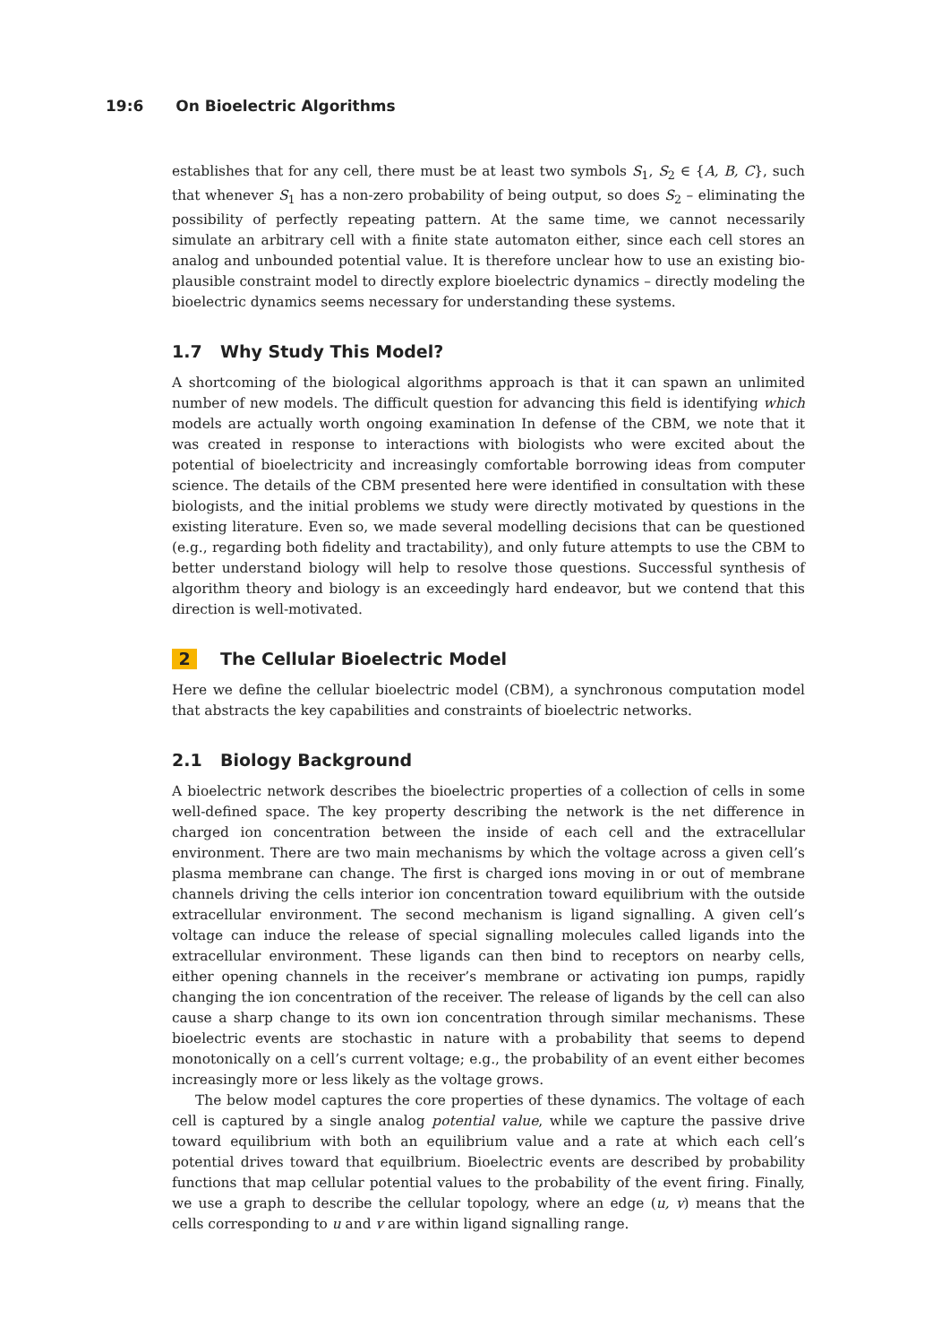19:6 On Bioelectric Algorithms
establishes that for any cell, there must be at least two symbols S<sub>1</sub>, S<sub>2</sub> ∈ {A, B, C}, such that whenever S<sub>1</sub> has a non-zero probability of being output, so does S<sub>2</sub> – eliminating the possibility of perfectly repeating pattern. At the same time, we cannot necessarily simulate an arbitrary cell with a finite state automaton either, since each cell stores an analog and unbounded potential value. It is therefore unclear how to use an existing bio-plausible constraint model to directly explore bioelectric dynamics – directly modeling the bioelectric dynamics seems necessary for understanding these systems.
1.7 Why Study This Model?
A shortcoming of the biological algorithms approach is that it can spawn an unlimited number of new models. The difficult question for advancing this field is identifying which models are actually worth ongoing examination In defense of the CBM, we note that it was created in response to interactions with biologists who were excited about the potential of bioelectricity and increasingly comfortable borrowing ideas from computer science. The details of the CBM presented here were identified in consultation with these biologists, and the initial problems we study were directly motivated by questions in the existing literature. Even so, we made several modelling decisions that can be questioned (e.g., regarding both fidelity and tractability), and only future attempts to use the CBM to better understand biology will help to resolve those questions. Successful synthesis of algorithm theory and biology is an exceedingly hard endeavor, but we contend that this direction is well-motivated.
2 The Cellular Bioelectric Model
Here we define the cellular bioelectric model (CBM), a synchronous computation model that abstracts the key capabilities and constraints of bioelectric networks.
2.1 Biology Background
A bioelectric network describes the bioelectric properties of a collection of cells in some well-defined space. The key property describing the network is the net difference in charged ion concentration between the inside of each cell and the extracellular environment. There are two main mechanisms by which the voltage across a given cell’s plasma membrane can change. The first is charged ions moving in or out of membrane channels driving the cells interior ion concentration toward equilibrium with the outside extracellular environment. The second mechanism is ligand signalling. A given cell’s voltage can induce the release of special signalling molecules called ligands into the extracellular environment. These ligands can then bind to receptors on nearby cells, either opening channels in the receiver’s membrane or activating ion pumps, rapidly changing the ion concentration of the receiver. The release of ligands by the cell can also cause a sharp change to its own ion concentration through similar mechanisms. These bioelectric events are stochastic in nature with a probability that seems to depend monotonically on a cell’s current voltage; e.g., the probability of an event either becomes increasingly more or less likely as the voltage grows.
The below model captures the core properties of these dynamics. The voltage of each cell is captured by a single analog potential value, while we capture the passive drive toward equilibrium with both an equilibrium value and a rate at which each cell’s potential drives toward that equilbrium. Bioelectric events are described by probability functions that map cellular potential values to the probability of the event firing. Finally, we use a graph to describe the cellular topology, where an edge (u, v) means that the cells corresponding to u and v are within ligand signalling range.